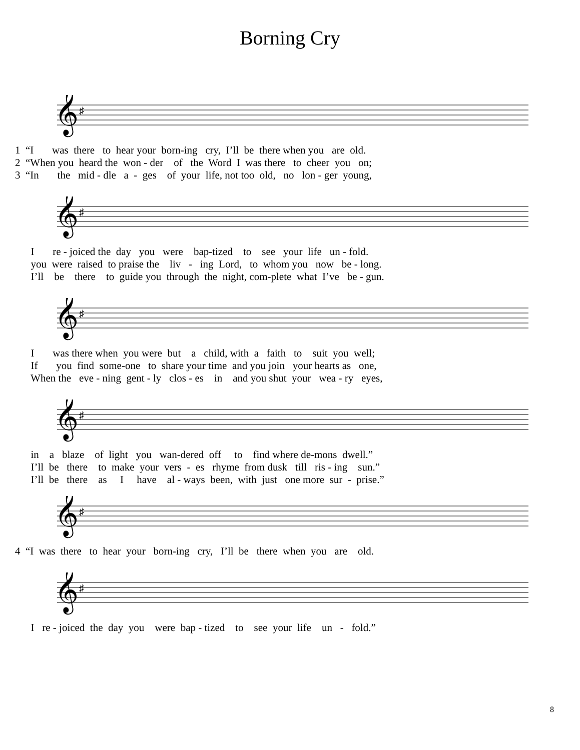Borning Cry
𝄞
♯
1 “I was there to hear your born-ing cry, I’ll be there when you are old. 2 “When you heard the won - der of the Word I was there to cheer you on; 3 “In the mid - dle a - ges of your life, not too old, no lon - ger young,
𝄞
♯
I re - joiced the day you were bap-tized to see your life un - fold. you were raised to praise the liv - ing Lord, to whom you now be - long. I’ll be there to guide you through the night, com-plete what I’ve be - gun.
𝄞
♯
I was there when you were but a child, with a faith to suit you well; If you find some-one to share your time and you join your hearts as one, When the eve - ning gent - ly clos - es in and you shut your wea - ry eyes,
𝄞
♯
in a blaze of light you wan-dered off to find where de-mons dwell.” I’ll be there to make your vers - es rhyme from dusk till ris - ing sun.” I’ll be there as I have al - ways been, with just one more sur - prise.”
𝄞
♯
4 “I was there to hear your born-ing cry, I’ll be there when you are old.
𝄞
♯
I re - joiced the day you were bap - tized to see your life un - fold.”
8